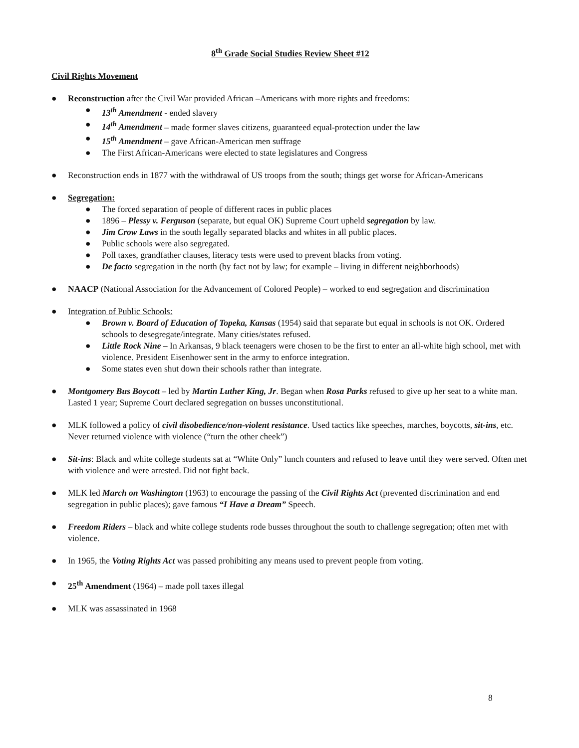8<sup>th</sup> Grade Social Studies Review Sheet #12
Civil Rights Movement
● Reconstruction after the Civil War provided African –Americans with more rights and freedoms:
● 13<sup>th</sup> Amendment - ended slavery
● 14<sup>th</sup> Amendment – made former slaves citizens, guaranteed equal-protection under the law
● 15<sup>th</sup> Amendment – gave African-American men suffrage
● The First African-Americans were elected to state legislatures and Congress
● Reconstruction ends in 1877 with the withdrawal of US troops from the south; things get worse for African-Americans
● Segregation:
● The forced separation of people of different races in public places
● 1896 – Plessy v. Ferguson (separate, but equal OK) Supreme Court upheld segregation by law.
● Jim Crow Laws in the south legally separated blacks and whites in all public places.
● Public schools were also segregated.
● Poll taxes, grandfather clauses, literacy tests were used to prevent blacks from voting.
● De facto segregation in the north (by fact not by law; for example – living in different neighborhoods)
● NAACP (National Association for the Advancement of Colored People) – worked to end segregation and discrimination
● Integration of Public Schools:
● Brown v. Board of Education of Topeka, Kansas (1954) said that separate but equal in schools is not OK. Ordered schools to desegregate/integrate. Many cities/states refused.
● Little Rock Nine – In Arkansas, 9 black teenagers were chosen to be the first to enter an all-white high school, met with violence. President Eisenhower sent in the army to enforce integration.
● Some states even shut down their schools rather than integrate.
● Montgomery Bus Boycott – led by Martin Luther King, Jr. Began when Rosa Parks refused to give up her seat to a white man. Lasted 1 year; Supreme Court declared segregation on busses unconstitutional.
● MLK followed a policy of civil disobedience/non-violent resistance. Used tactics like speeches, marches, boycotts, sit-ins, etc. Never returned violence with violence (“turn the other cheek”)
● Sit-ins: Black and white college students sat at “White Only” lunch counters and refused to leave until they were served. Often met with violence and were arrested. Did not fight back.
● MLK led March on Washington (1963) to encourage the passing of the Civil Rights Act (prevented discrimination and end segregation in public places); gave famous “I Have a Dream” Speech.
● Freedom Riders – black and white college students rode busses throughout the south to challenge segregation; often met with violence.
● In 1965, the Voting Rights Act was passed prohibiting any means used to prevent people from voting.
● 25<sup>th</sup> Amendment (1964) – made poll taxes illegal
● MLK was assassinated in 1968
8